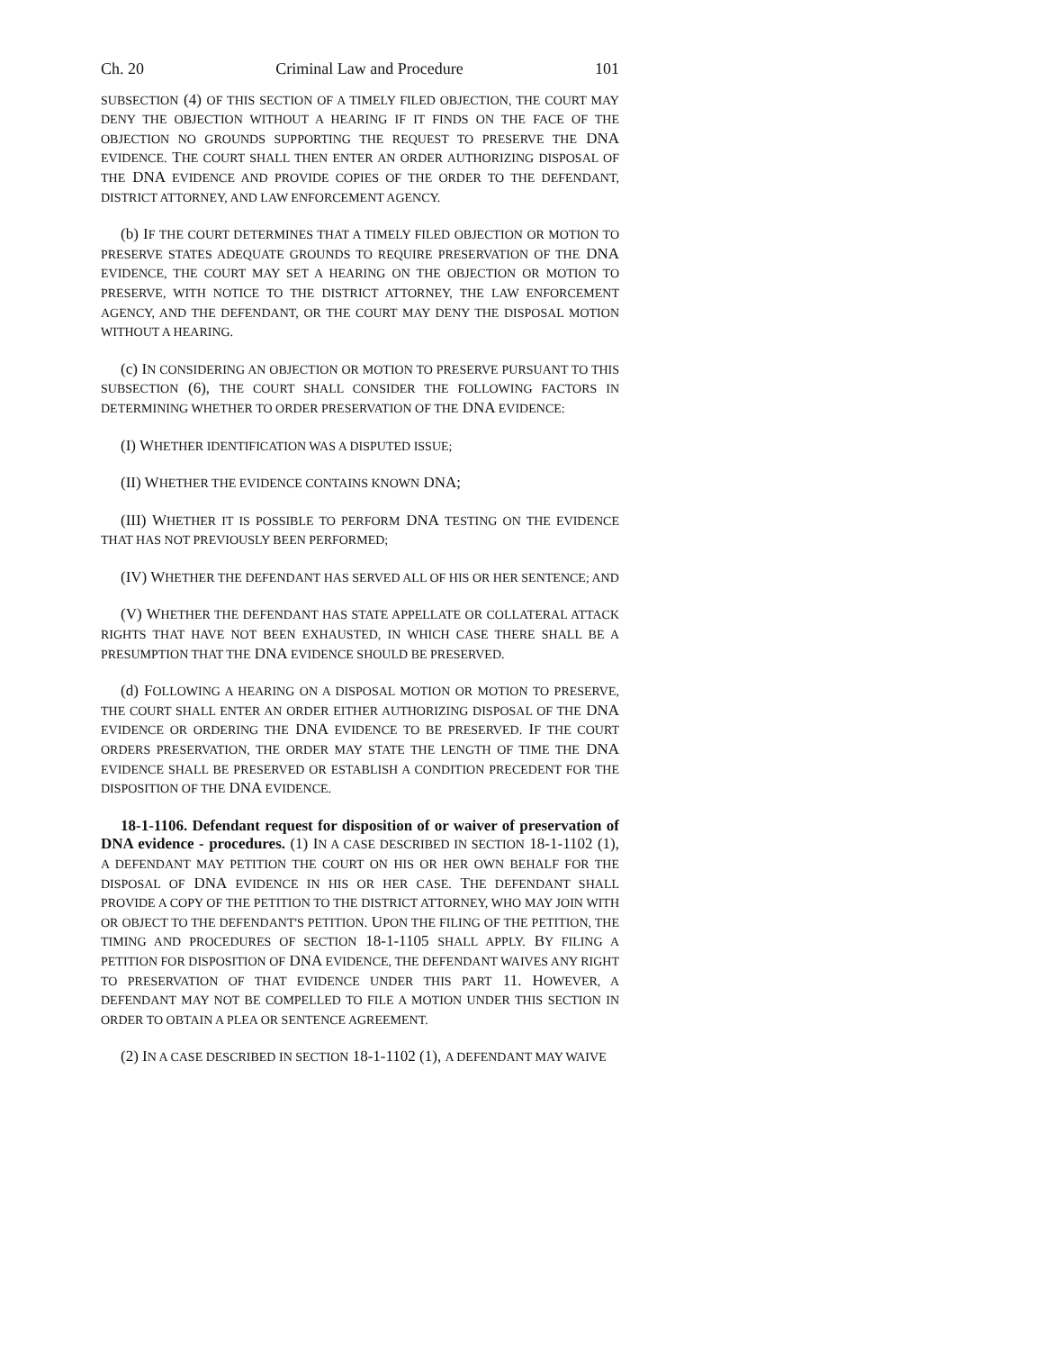Ch. 20 Criminal Law and Procedure 101
SUBSECTION (4) OF THIS SECTION OF A TIMELY FILED OBJECTION, THE COURT MAY DENY THE OBJECTION WITHOUT A HEARING IF IT FINDS ON THE FACE OF THE OBJECTION NO GROUNDS SUPPORTING THE REQUEST TO PRESERVE THE DNA EVIDENCE. THE COURT SHALL THEN ENTER AN ORDER AUTHORIZING DISPOSAL OF THE DNA EVIDENCE AND PROVIDE COPIES OF THE ORDER TO THE DEFENDANT, DISTRICT ATTORNEY, AND LAW ENFORCEMENT AGENCY.
(b) IF THE COURT DETERMINES THAT A TIMELY FILED OBJECTION OR MOTION TO PRESERVE STATES ADEQUATE GROUNDS TO REQUIRE PRESERVATION OF THE DNA EVIDENCE, THE COURT MAY SET A HEARING ON THE OBJECTION OR MOTION TO PRESERVE, WITH NOTICE TO THE DISTRICT ATTORNEY, THE LAW ENFORCEMENT AGENCY, AND THE DEFENDANT, OR THE COURT MAY DENY THE DISPOSAL MOTION WITHOUT A HEARING.
(c) IN CONSIDERING AN OBJECTION OR MOTION TO PRESERVE PURSUANT TO THIS SUBSECTION (6), THE COURT SHALL CONSIDER THE FOLLOWING FACTORS IN DETERMINING WHETHER TO ORDER PRESERVATION OF THE DNA EVIDENCE:
(I) WHETHER IDENTIFICATION WAS A DISPUTED ISSUE;
(II) WHETHER THE EVIDENCE CONTAINS KNOWN DNA;
(III) WHETHER IT IS POSSIBLE TO PERFORM DNA TESTING ON THE EVIDENCE THAT HAS NOT PREVIOUSLY BEEN PERFORMED;
(IV) WHETHER THE DEFENDANT HAS SERVED ALL OF HIS OR HER SENTENCE; AND
(V) WHETHER THE DEFENDANT HAS STATE APPELLATE OR COLLATERAL ATTACK RIGHTS THAT HAVE NOT BEEN EXHAUSTED, IN WHICH CASE THERE SHALL BE A PRESUMPTION THAT THE DNA EVIDENCE SHOULD BE PRESERVED.
(d) FOLLOWING A HEARING ON A DISPOSAL MOTION OR MOTION TO PRESERVE, THE COURT SHALL ENTER AN ORDER EITHER AUTHORIZING DISPOSAL OF THE DNA EVIDENCE OR ORDERING THE DNA EVIDENCE TO BE PRESERVED. IF THE COURT ORDERS PRESERVATION, THE ORDER MAY STATE THE LENGTH OF TIME THE DNA EVIDENCE SHALL BE PRESERVED OR ESTABLISH A CONDITION PRECEDENT FOR THE DISPOSITION OF THE DNA EVIDENCE.
18-1-1106. Defendant request for disposition of or waiver of preservation of DNA evidence - procedures. (1) IN A CASE DESCRIBED IN SECTION 18-1-1102 (1), A DEFENDANT MAY PETITION THE COURT ON HIS OR HER OWN BEHALF FOR THE DISPOSAL OF DNA EVIDENCE IN HIS OR HER CASE. THE DEFENDANT SHALL PROVIDE A COPY OF THE PETITION TO THE DISTRICT ATTORNEY, WHO MAY JOIN WITH OR OBJECT TO THE DEFENDANT'S PETITION. UPON THE FILING OF THE PETITION, THE TIMING AND PROCEDURES OF SECTION 18-1-1105 SHALL APPLY. BY FILING A PETITION FOR DISPOSITION OF DNA EVIDENCE, THE DEFENDANT WAIVES ANY RIGHT TO PRESERVATION OF THAT EVIDENCE UNDER THIS PART 11. HOWEVER, A DEFENDANT MAY NOT BE COMPELLED TO FILE A MOTION UNDER THIS SECTION IN ORDER TO OBTAIN A PLEA OR SENTENCE AGREEMENT.
(2) IN A CASE DESCRIBED IN SECTION 18-1-1102 (1), A DEFENDANT MAY WAIVE